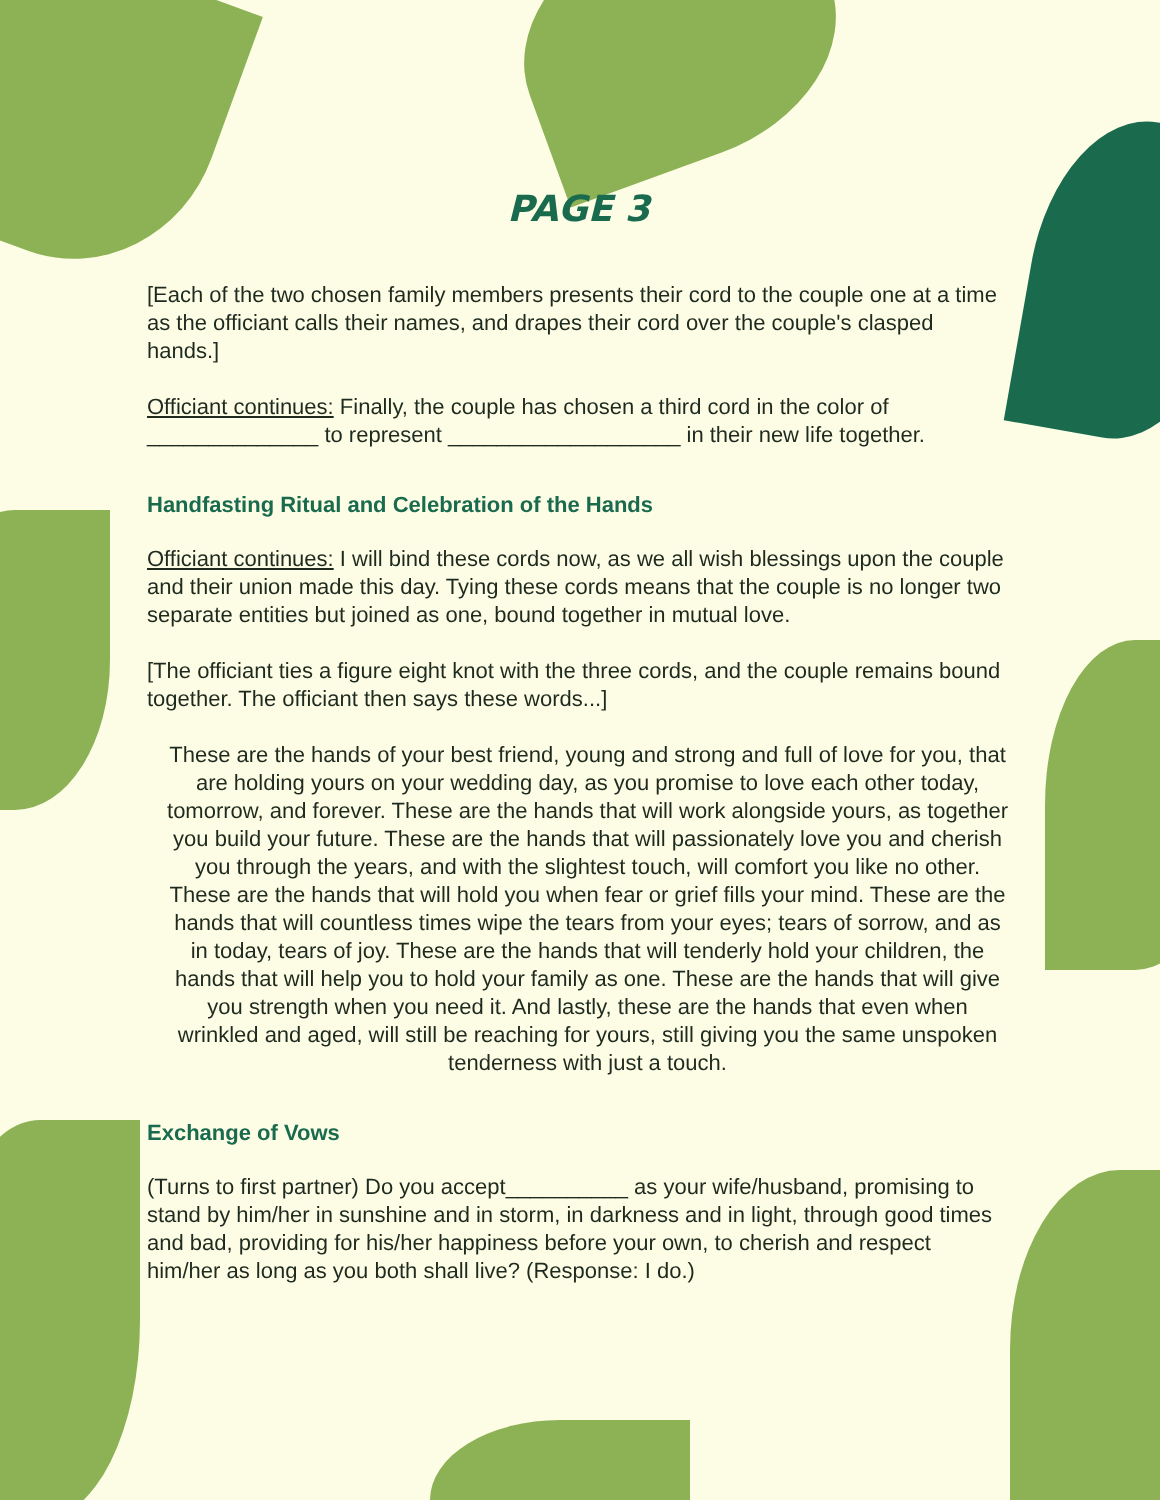PAGE 3
[Each of the two chosen family members presents their cord to the couple one at a time as the officiant calls their names, and drapes their cord over the couple's clasped hands.]
Officiant continues: Finally, the couple has chosen a third cord in the color of ______________ to represent ___________________ in their new life together.
Handfasting Ritual and Celebration of the Hands
Officiant continues: I will bind these cords now, as we all wish blessings upon the couple and their union made this day. Tying these cords means that the couple is no longer two separate entities but joined as one, bound together in mutual love.
[The officiant ties a figure eight knot with the three cords, and the couple remains bound together. The officiant then says these words...]
These are the hands of your best friend, young and strong and full of love for you, that are holding yours on your wedding day, as you promise to love each other today, tomorrow, and forever. These are the hands that will work alongside yours, as together you build your future. These are the hands that will passionately love you and cherish you through the years, and with the slightest touch, will comfort you like no other. These are the hands that will hold you when fear or grief fills your mind. These are the hands that will countless times wipe the tears from your eyes; tears of sorrow, and as in today, tears of joy. These are the hands that will tenderly hold your children, the hands that will help you to hold your family as one. These are the hands that will give you strength when you need it. And lastly, these are the hands that even when wrinkled and aged, will still be reaching for yours, still giving you the same unspoken tenderness with just a touch.
Exchange of Vows
(Turns to first partner) Do you accept__________ as your wife/husband, promising to stand by him/her in sunshine and in storm, in darkness and in light, through good times and bad, providing for his/her happiness before your own, to cherish and respect him/her as long as you both shall live? (Response: I do.)